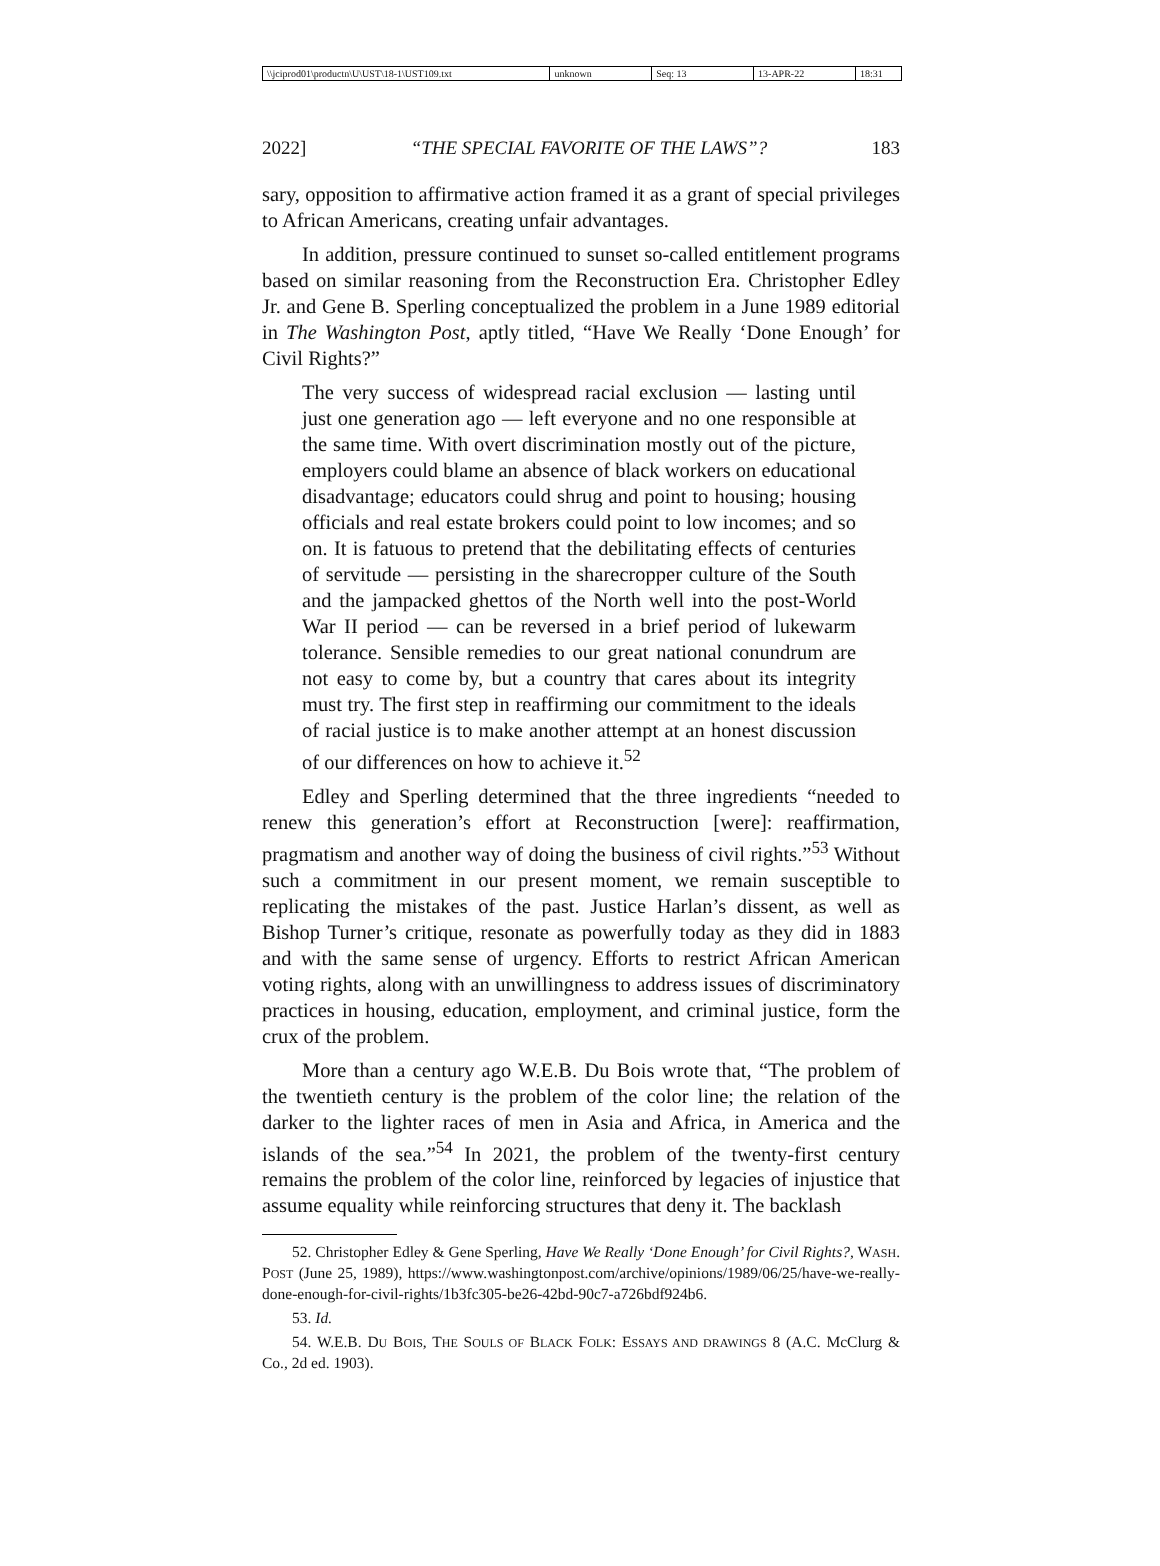\\jciprod01\productn\U\UST\18-1\UST109.txt
unknown Seq: 13 13-APR-22 18:31
2022] “THE SPECIAL FAVORITE OF THE LAWS”? 183
sary, opposition to affirmative action framed it as a grant of special privileges to African Americans, creating unfair advantages.
In addition, pressure continued to sunset so-called entitlement programs based on similar reasoning from the Reconstruction Era. Christopher Edley Jr. and Gene B. Sperling conceptualized the problem in a June 1989 editorial in The Washington Post, aptly titled, “Have We Really ‘Done Enough’ for Civil Rights?”
The very success of widespread racial exclusion — lasting until just one generation ago — left everyone and no one responsible at the same time. With overt discrimination mostly out of the picture, employers could blame an absence of black workers on educational disadvantage; educators could shrug and point to housing; housing officials and real estate brokers could point to low incomes; and so on. It is fatuous to pretend that the debilitating effects of centuries of servitude — persisting in the sharecropper culture of the South and the jampacked ghettos of the North well into the post-World War II period — can be reversed in a brief period of lukewarm tolerance. Sensible remedies to our great national conundrum are not easy to come by, but a country that cares about its integrity must try. The first step in reaffirming our commitment to the ideals of racial justice is to make another attempt at an honest discussion of our differences on how to achieve it.<sup>52</sup>
Edley and Sperling determined that the three ingredients “needed to renew this generation’s effort at Reconstruction [were]: reaffirmation, pragmatism and another way of doing the business of civil rights.”<sup>53</sup> Without such a commitment in our present moment, we remain susceptible to replicating the mistakes of the past. Justice Harlan’s dissent, as well as Bishop Turner’s critique, resonate as powerfully today as they did in 1883 and with the same sense of urgency. Efforts to restrict African American voting rights, along with an unwillingness to address issues of discriminatory practices in housing, education, employment, and criminal justice, form the crux of the problem.
More than a century ago W.E.B. Du Bois wrote that, “The problem of the twentieth century is the problem of the color line; the relation of the darker to the lighter races of men in Asia and Africa, in America and the islands of the sea.”<sup>54</sup> In 2021, the problem of the twenty-first century remains the problem of the color line, reinforced by legacies of injustice that assume equality while reinforcing structures that deny it. The backlash
52. Christopher Edley & Gene Sperling, Have We Really ‘Done Enough’ for Civil Rights?, WASH. POST (June 25, 1989), https://www.washingtonpost.com/archive/opinions/1989/06/25/have-we-really-done-enough-for-civil-rights/1b3fc305-be26-42bd-90c7-a726bdf924b6.
53. Id.
54. W.E.B. DU BOIS, THE SOULS OF BLACK FOLK: ESSAYS AND DRAWINGS 8 (A.C. McClurg & Co., 2d ed. 1903).